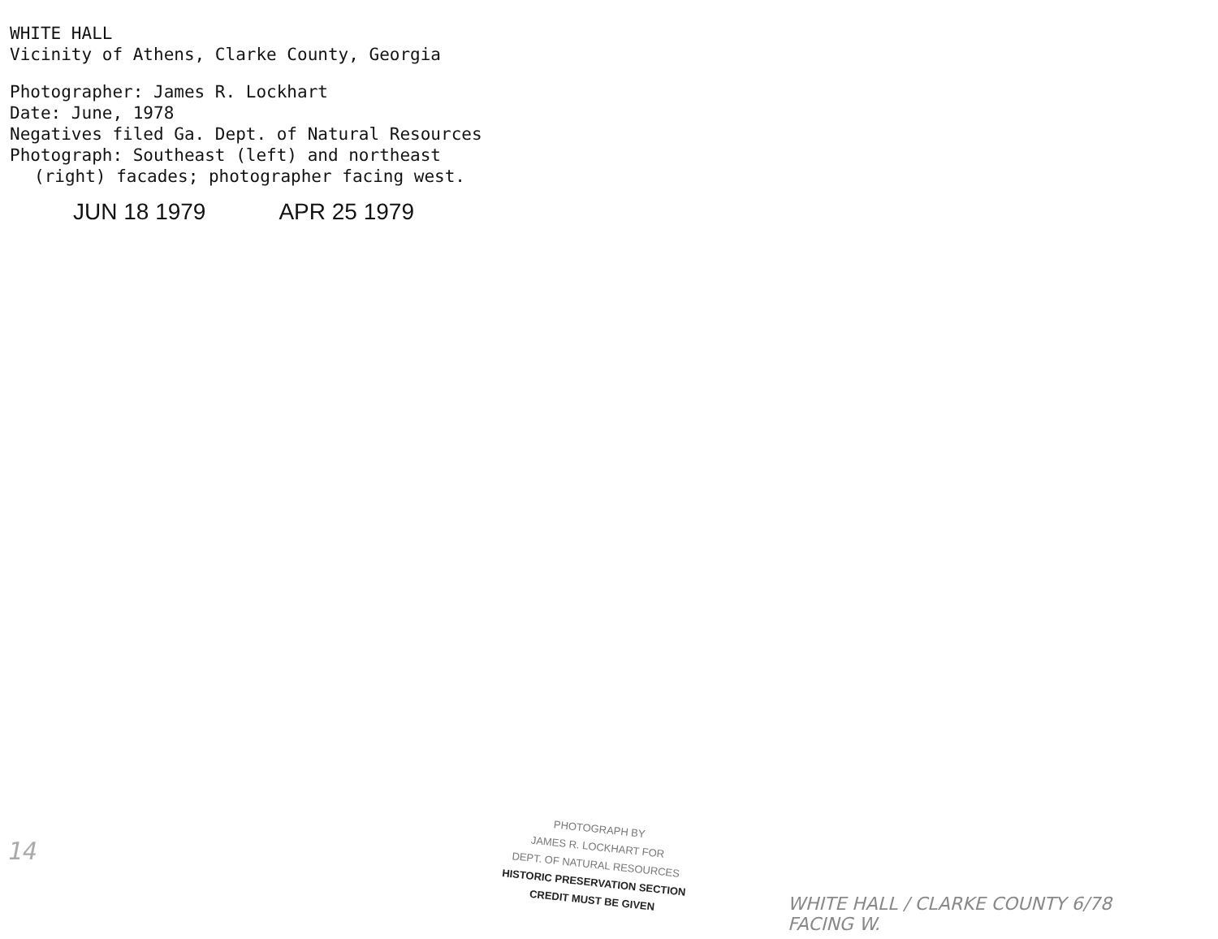WHITE HALL
Vicinity of Athens, Clarke County, Georgia
Photographer: James R. Lockhart
Date: June, 1978
Negatives filed Ga. Dept. of Natural Resources
Photograph: Southeast (left) and northeast
(right) facades; photographer facing west.
JUN 18 1979 APR 25 1979
14
PHOTOGRAPH BY
JAMES R. LOCKHART FOR
DEPT. OF NATURAL RESOURCES
HISTORIC PRESERVATION SECTION
CREDIT MUST BE GIVEN
WHITE HALL / CLARKE COUNTY 6/78
FACING W.